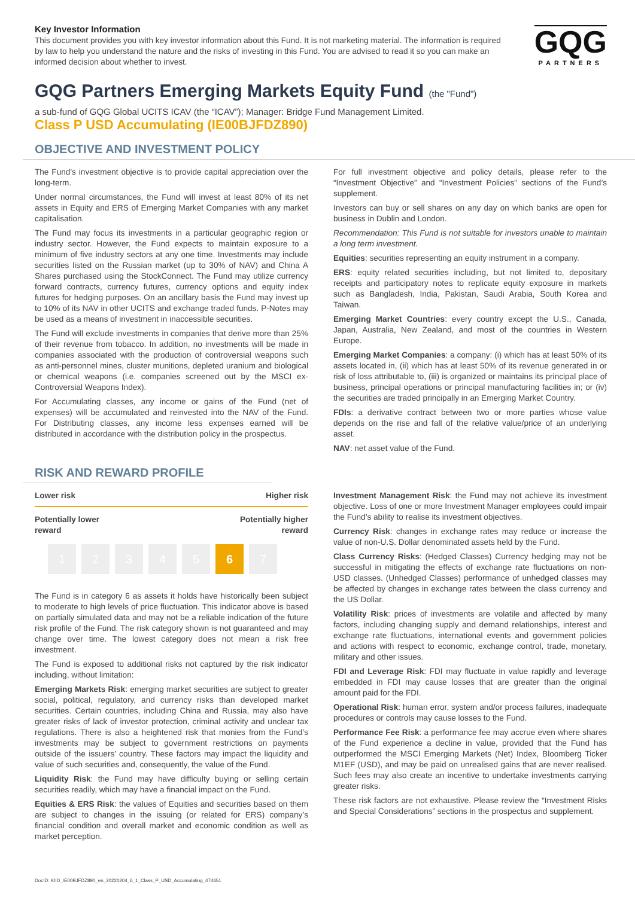GQG
PARTNERS
Key Investor Information
This document provides you with key investor information about this Fund. It is not marketing material. The information is required by law to help you understand the nature and the risks of investing in this Fund. You are advised to read it so you can make an informed decision about whether to invest.
GQG Partners Emerging Markets Equity Fund (the "Fund")
a sub-fund of GQG Global UCITS ICAV (the “ICAV”); Manager: Bridge Fund Management Limited.
Class P USD Accumulating (IE00BJFDZ890)
OBJECTIVE AND INVESTMENT POLICY
The Fund’s investment objective is to provide capital appreciation over the long-term.
Under normal circumstances, the Fund will invest at least 80% of its net assets in Equity and ERS of Emerging Market Companies with any market capitalisation.
The Fund may focus its investments in a particular geographic region or industry sector. However, the Fund expects to maintain exposure to a minimum of five industry sectors at any one time. Investments may include securities listed on the Russian market (up to 30% of NAV) and China A Shares purchased using the StockConnect. The Fund may utilize currency forward contracts, currency futures, currency options and equity index futures for hedging purposes. On an ancillary basis the Fund may invest up to 10% of its NAV in other UCITS and exchange traded funds. P-Notes may be used as a means of investment in inaccessible securities.
The Fund will exclude investments in companies that derive more than 25% of their revenue from tobacco. In addition, no investments will be made in companies associated with the production of controversial weapons such as anti-personnel mines, cluster munitions, depleted uranium and biological or chemical weapons (i.e. companies screened out by the MSCI ex-Controversial Weapons Index).
For Accumulating classes, any income or gains of the Fund (net of expenses) will be accumulated and reinvested into the NAV of the Fund. For Distributing classes, any income less expenses earned will be distributed in accordance with the distribution policy in the prospectus.
For full investment objective and policy details, please refer to the “Investment Objective” and “Investment Policies” sections of the Fund’s supplement.
Investors can buy or sell shares on any day on which banks are open for business in Dublin and London.
Recommendation: This Fund is not suitable for investors unable to maintain a long term investment.
Equities: securities representing an equity instrument in a company.
ERS: equity related securities including, but not limited to, depositary receipts and participatory notes to replicate equity exposure in markets such as Bangladesh, India, Pakistan, Saudi Arabia, South Korea and Taiwan.
Emerging Market Countries: every country except the U.S., Canada, Japan, Australia, New Zealand, and most of the countries in Western Europe.
Emerging Market Companies: a company: (i) which has at least 50% of its assets located in, (ii) which has at least 50% of its revenue generated in or risk of loss attributable to, (iii) is organized or maintains its principal place of business, principal operations or principal manufacturing facilities in; or (iv) the securities are traded principally in an Emerging Market Country.
FDIs: a derivative contract between two or more parties whose value depends on the rise and fall of the relative value/price of an underlying asset.
NAV: net asset value of the Fund.
RISK AND REWARD PROFILE
Lower risk Higher risk
Potentially lower
reward Potentially higher
reward
1 2 3 4 5 6 7
The Fund is in category 6 as assets it holds have historically been subject to moderate to high levels of price fluctuation. This indicator above is based on partially simulated data and may not be a reliable indication of the future risk profile of the Fund. The risk category shown is not guaranteed and may change over time. The lowest category does not mean a risk free investment.
The Fund is exposed to additional risks not captured by the risk indicator including, without limitation:
Emerging Markets Risk: emerging market securities are subject to greater social, political, regulatory, and currency risks than developed market securities. Certain countries, including China and Russia, may also have greater risks of lack of investor protection, criminal activity and unclear tax regulations. There is also a heightened risk that monies from the Fund’s investments may be subject to government restrictions on payments outside of the issuers’ country. These factors may impact the liquidity and value of such securities and, consequently, the value of the Fund.
Liquidity Risk: the Fund may have difficulty buying or selling certain securities readily, which may have a financial impact on the Fund.
Equities & ERS Risk: the values of Equities and securities based on them are subject to changes in the issuing (or related for ERS) company’s financial condition and overall market and economic condition as well as market perception.
Investment Management Risk: the Fund may not achieve its investment objective. Loss of one or more Investment Manager employees could impair the Fund’s ability to realise its investment objectives.
Currency Risk: changes in exchange rates may reduce or increase the value of non-U.S. Dollar denominated assets held by the Fund.
Class Currency Risks: (Hedged Classes) Currency hedging may not be successful in mitigating the effects of exchange rate fluctuations on non-USD classes. (Unhedged Classes) performance of unhedged classes may be affected by changes in exchange rates between the class currency and the US Dollar.
Volatility Risk: prices of investments are volatile and affected by many factors, including changing supply and demand relationships, interest and exchange rate fluctuations, international events and government policies and actions with respect to economic, exchange control, trade, monetary, military and other issues.
FDI and Leverage Risk: FDI may fluctuate in value rapidly and leverage embedded in FDI may cause losses that are greater than the original amount paid for the FDI.
Operational Risk: human error, system and/or process failures, inadequate procedures or controls may cause losses to the Fund.
Performance Fee Risk: a performance fee may accrue even where shares of the Fund experience a decline in value, provided that the Fund has outperformed the MSCI Emerging Markets (Net) Index, Bloomberg Ticker M1EF (USD), and may be paid on unrealised gains that are never realised. Such fees may also create an incentive to undertake investments carrying greater risks.
These risk factors are not exhaustive. Please review the “Investment Risks and Special Considerations” sections in the prospectus and supplement.
DocID: KIID_IE00BJFDZ890_en_20220204_6_1_Class_P_USD_Accumulating_474651